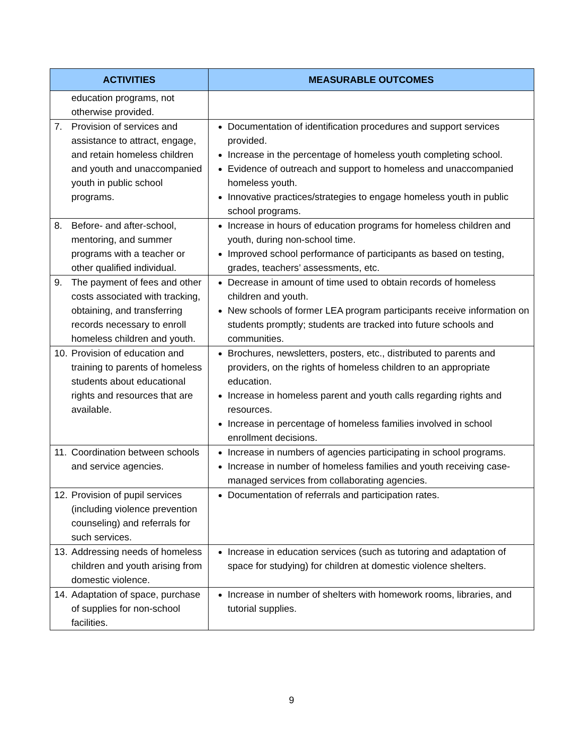| ACTIVITIES | MEASURABLE OUTCOMES |
| --- | --- |
| education programs, not otherwise provided. | |
| 7. Provision of services and assistance to attract, engage, and retain homeless children and youth and unaccompanied youth in public school programs. | Documentation of identification procedures and support services provided. Increase in the percentage of homeless youth completing school. Evidence of outreach and support to homeless and unaccompanied homeless youth. Innovative practices/strategies to engage homeless youth in public school programs. |
| 8. Before- and after-school, mentoring, and summer programs with a teacher or other qualified individual. | Increase in hours of education programs for homeless children and youth, during non-school time. Improved school performance of participants as based on testing, grades, teachers’ assessments, etc. |
| 9. The payment of fees and other costs associated with tracking, obtaining, and transferring records necessary to enroll homeless children and youth. | Decrease in amount of time used to obtain records of homeless children and youth. New schools of former LEA program participants receive information on students promptly; students are tracked into future schools and communities. |
| 10. Provision of education and training to parents of homeless students about educational rights and resources that are available. | Brochures, newsletters, posters, etc., distributed to parents and providers, on the rights of homeless children to an appropriate education. Increase in homeless parent and youth calls regarding rights and resources. Increase in percentage of homeless families involved in school enrollment decisions. |
| 11. Coordination between schools and service agencies. | Increase in numbers of agencies participating in school programs. Increase in number of homeless families and youth receiving case-managed services from collaborating agencies. |
| 12. Provision of pupil services (including violence prevention counseling) and referrals for such services. | Documentation of referrals and participation rates. |
| 13. Addressing needs of homeless children and youth arising from domestic violence. | Increase in education services (such as tutoring and adaptation of space for studying) for children at domestic violence shelters. |
| 14. Adaptation of space, purchase of supplies for non-school facilities. | Increase in number of shelters with homework rooms, libraries, and tutorial supplies. |
9